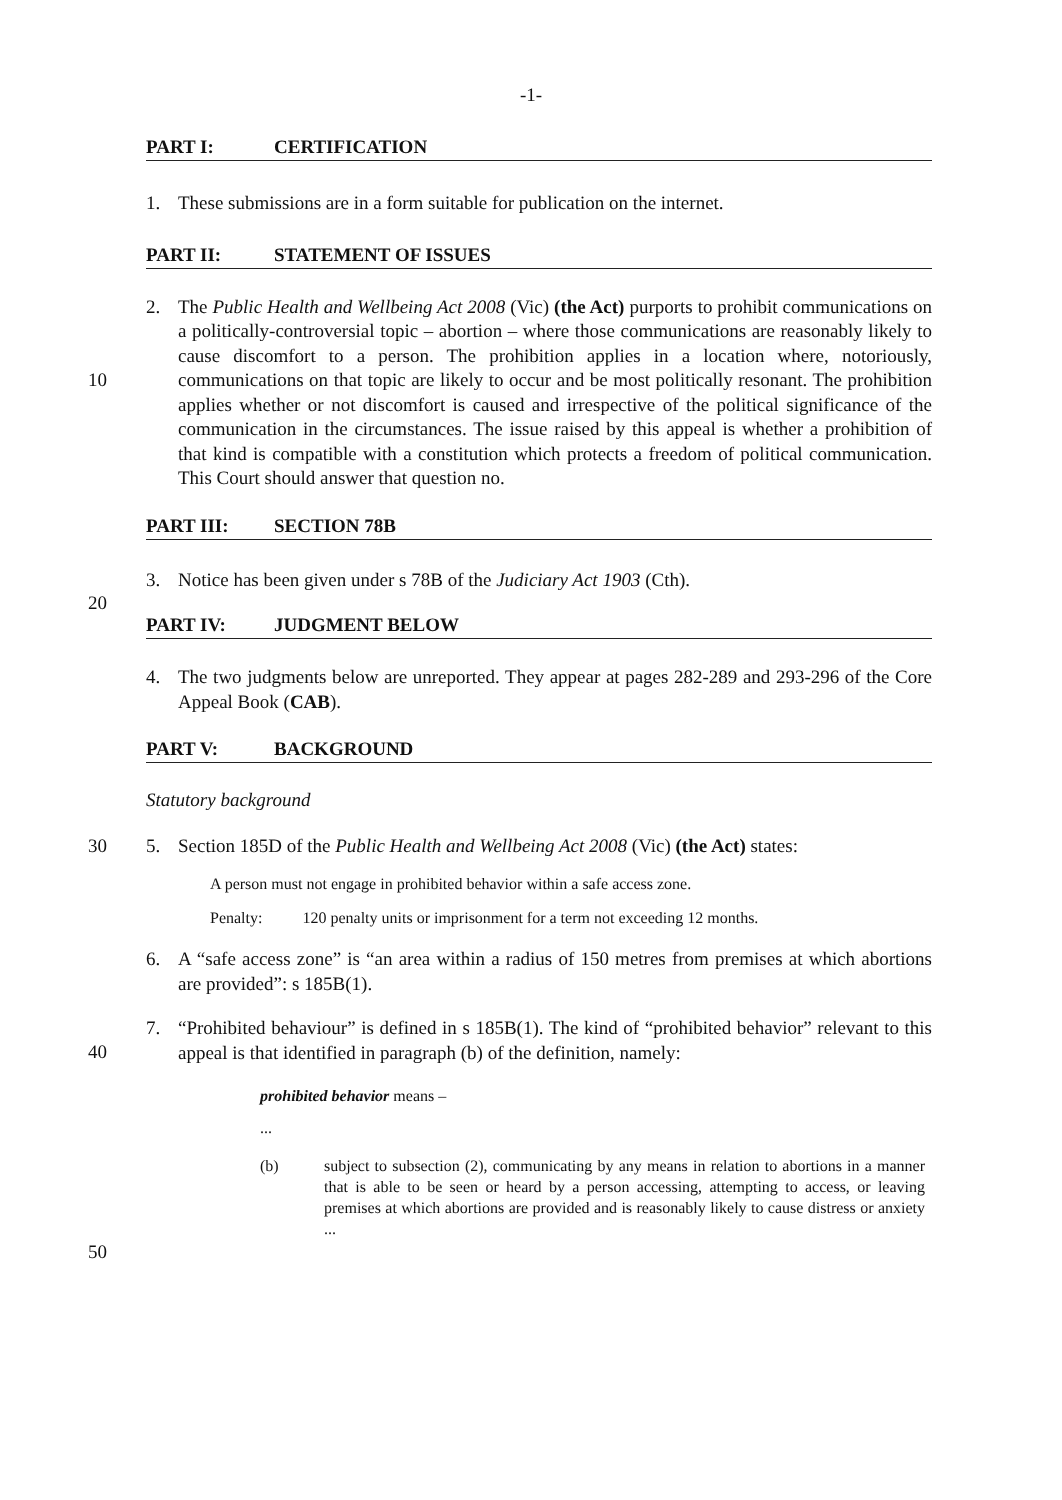-1-
PART I: CERTIFICATION
1. These submissions are in a form suitable for publication on the internet.
PART II: STATEMENT OF ISSUES
10
2. The Public Health and Wellbeing Act 2008 (Vic) (the Act) purports to prohibit communications on a politically-controversial topic – abortion – where those communications are reasonably likely to cause discomfort to a person. The prohibition applies in a location where, notoriously, communications on that topic are likely to occur and be most politically resonant. The prohibition applies whether or not discomfort is caused and irrespective of the political significance of the communication in the circumstances. The issue raised by this appeal is whether a prohibition of that kind is compatible with a constitution which protects a freedom of political communication. This Court should answer that question no.
PART III: SECTION 78B
3. Notice has been given under s 78B of the Judiciary Act 1903 (Cth).
20
PART IV: JUDGMENT BELOW
4. The two judgments below are unreported. They appear at pages 282-289 and 293-296 of the Core Appeal Book (CAB).
PART V: BACKGROUND
Statutory background
30 5. Section 185D of the Public Health and Wellbeing Act 2008 (Vic) (the Act) states:
A person must not engage in prohibited behavior within a safe access zone.
Penalty: 120 penalty units or imprisonment for a term not exceeding 12 months.
6. A “safe access zone” is “an area within a radius of 150 metres from premises at which abortions are provided”: s 185B(1).
40
7. “Prohibited behaviour” is defined in s 185B(1). The kind of “prohibited behavior” relevant to this appeal is that identified in paragraph (b) of the definition, namely:
prohibited behavior means –
...
(b) subject to subsection (2), communicating by any means in relation to abortions in a manner that is able to be seen or heard by a person accessing, attempting to access, or leaving premises at which abortions are provided and is reasonably likely to cause distress or anxiety ...
50